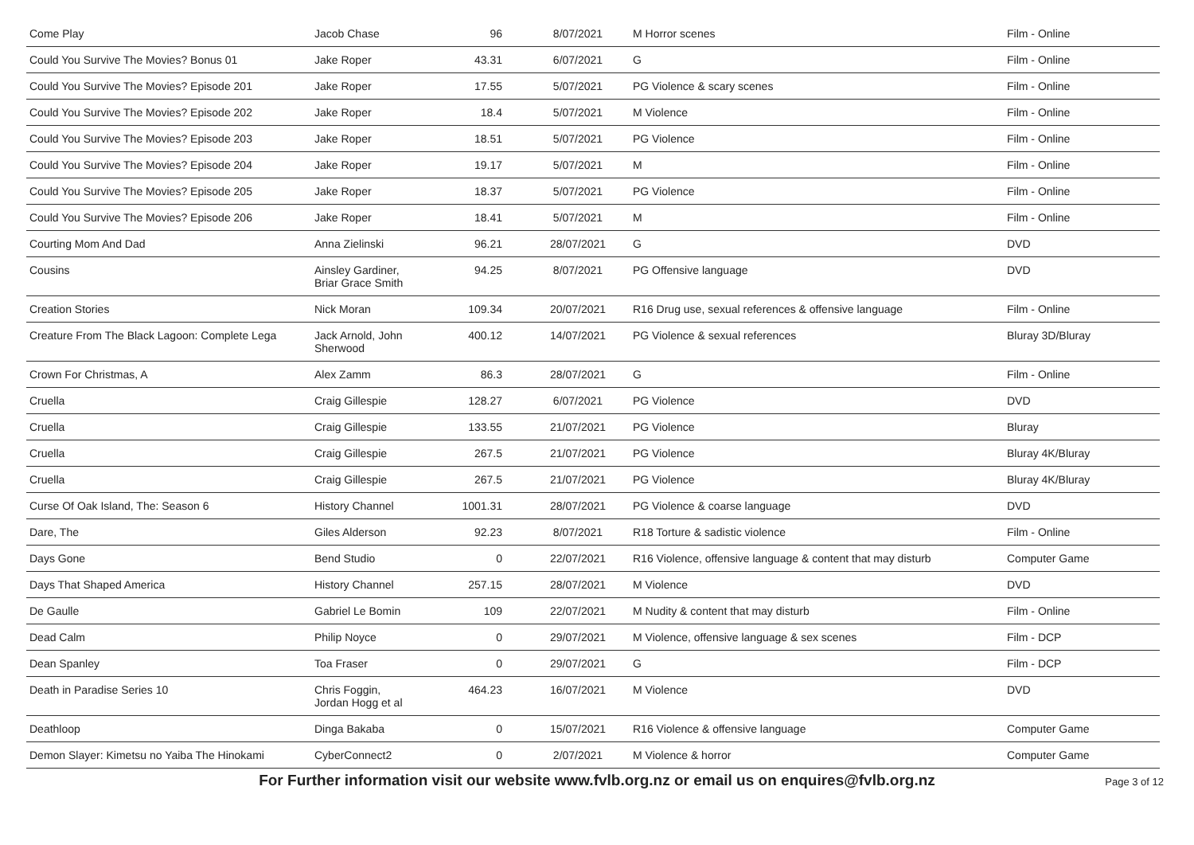| Come Play | Jacob Chase | 96 | 8/07/2021 | M Horror scenes | Film - Online |
| Could You Survive The Movies? Bonus 01 | Jake Roper | 43.31 | 6/07/2021 | G | Film - Online |
| Could You Survive The Movies? Episode 201 | Jake Roper | 17.55 | 5/07/2021 | PG Violence & scary scenes | Film - Online |
| Could You Survive The Movies? Episode 202 | Jake Roper | 18.4 | 5/07/2021 | M Violence | Film - Online |
| Could You Survive The Movies? Episode 203 | Jake Roper | 18.51 | 5/07/2021 | PG Violence | Film - Online |
| Could You Survive The Movies? Episode 204 | Jake Roper | 19.17 | 5/07/2021 | M | Film - Online |
| Could You Survive The Movies? Episode 205 | Jake Roper | 18.37 | 5/07/2021 | PG Violence | Film - Online |
| Could You Survive The Movies? Episode 206 | Jake Roper | 18.41 | 5/07/2021 | M | Film - Online |
| Courting Mom And Dad | Anna Zielinski | 96.21 | 28/07/2021 | G | DVD |
| Cousins | Ainsley Gardiner, Briar Grace Smith | 94.25 | 8/07/2021 | PG Offensive language | DVD |
| Creation Stories | Nick Moran | 109.34 | 20/07/2021 | R16 Drug use, sexual references & offensive language | Film - Online |
| Creature From The Black Lagoon: Complete Lega | Jack Arnold, John Sherwood | 400.12 | 14/07/2021 | PG Violence & sexual references | Bluray 3D/Bluray |
| Crown For Christmas, A | Alex Zamm | 86.3 | 28/07/2021 | G | Film - Online |
| Cruella | Craig Gillespie | 128.27 | 6/07/2021 | PG Violence | DVD |
| Cruella | Craig Gillespie | 133.55 | 21/07/2021 | PG Violence | Bluray |
| Cruella | Craig Gillespie | 267.5 | 21/07/2021 | PG Violence | Bluray 4K/Bluray |
| Cruella | Craig Gillespie | 267.5 | 21/07/2021 | PG Violence | Bluray 4K/Bluray |
| Curse Of Oak Island, The: Season 6 | History Channel | 1001.31 | 28/07/2021 | PG Violence & coarse language | DVD |
| Dare, The | Giles Alderson | 92.23 | 8/07/2021 | R18 Torture & sadistic violence | Film - Online |
| Days Gone | Bend Studio | 0 | 22/07/2021 | R16 Violence, offensive language & content that may disturb | Computer Game |
| Days That Shaped America | History Channel | 257.15 | 28/07/2021 | M Violence | DVD |
| De Gaulle | Gabriel Le Bomin | 109 | 22/07/2021 | M Nudity & content that may disturb | Film - Online |
| Dead Calm | Philip Noyce | 0 | 29/07/2021 | M Violence, offensive language & sex scenes | Film - DCP |
| Dean Spanley | Toa Fraser | 0 | 29/07/2021 | G | Film - DCP |
| Death in Paradise Series 10 | Chris Foggin, Jordan Hogg et al | 464.23 | 16/07/2021 | M Violence | DVD |
| Deathloop | Dinga Bakaba | 0 | 15/07/2021 | R16 Violence & offensive language | Computer Game |
| Demon Slayer: Kimetsu no Yaiba The Hinokami | CyberConnect2 | 0 | 2/07/2021 | M Violence & horror | Computer Game |
For Further information visit our website www.fvlb.org.nz or email us on enquires@fvlb.org.nz Page 3 of 12